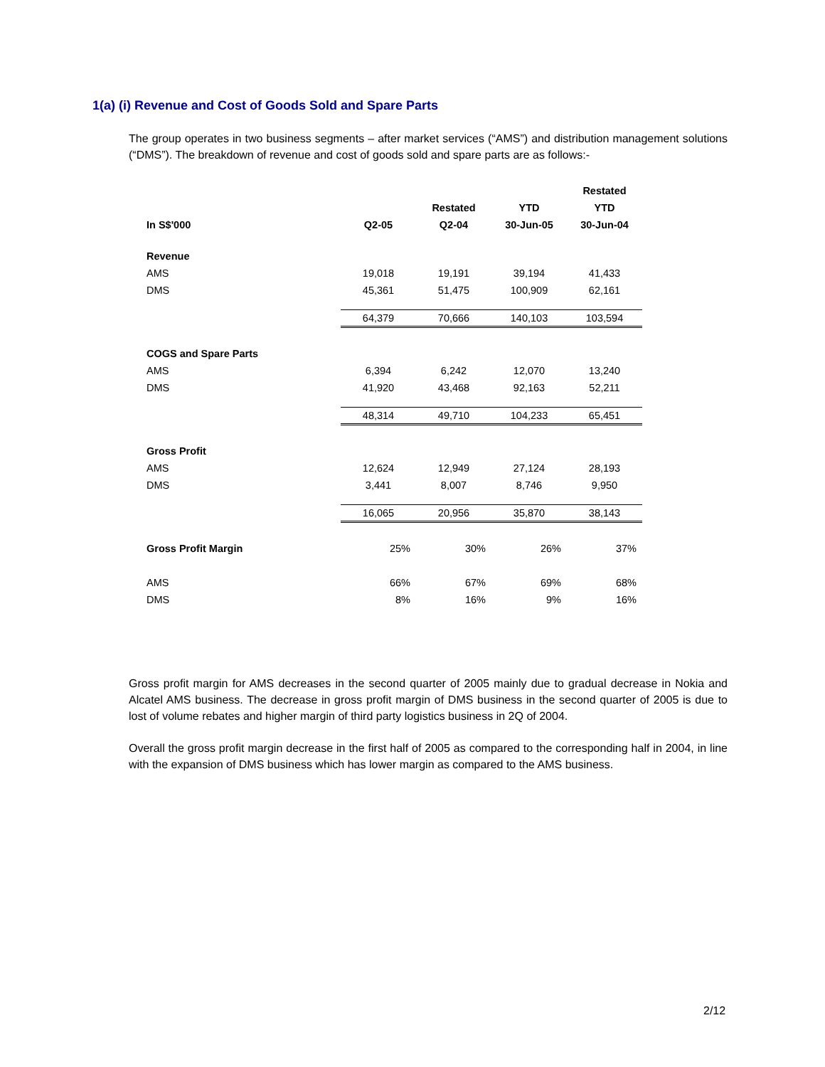1(a) (i) Revenue and Cost of Goods Sold and Spare Parts
The group operates in two business segments – after market services (“AMS”) and distribution management solutions (“DMS”). The breakdown of revenue and cost of goods sold and spare parts are as follows:-
| | | | | Restated |
| --- | --- | --- | --- | --- |
| | | Restated | YTD | YTD |
| In S$'000 | Q2-05 | Q2-04 | 30-Jun-05 | 30-Jun-04 |
| Revenue | | | | |
| AMS | 19,018 | 19,191 | 39,194 | 41,433 |
| DMS | 45,361 | 51,475 | 100,909 | 62,161 |
| | 64,379 | 70,666 | 140,103 | 103,594 |
| COGS and Spare Parts | | | | |
| AMS | 6,394 | 6,242 | 12,070 | 13,240 |
| DMS | 41,920 | 43,468 | 92,163 | 52,211 |
| | 48,314 | 49,710 | 104,233 | 65,451 |
| Gross Profit | | | | |
| AMS | 12,624 | 12,949 | 27,124 | 28,193 |
| DMS | 3,441 | 8,007 | 8,746 | 9,950 |
| | 16,065 | 20,956 | 35,870 | 38,143 |
| Gross Profit Margin | 25% | 30% | 26% | 37% |
| AMS | 66% | 67% | 69% | 68% |
| DMS | 8% | 16% | 9% | 16% |
Gross profit margin for AMS decreases in the second quarter of 2005 mainly due to gradual decrease in Nokia and Alcatel AMS business. The decrease in gross profit margin of DMS business in the second quarter of 2005 is due to lost of volume rebates and higher margin of third party logistics business in 2Q of 2004.
Overall the gross profit margin decrease in the first half of 2005 as compared to the corresponding half in 2004, in line with the expansion of DMS business which has lower margin as compared to the AMS business.
2/12